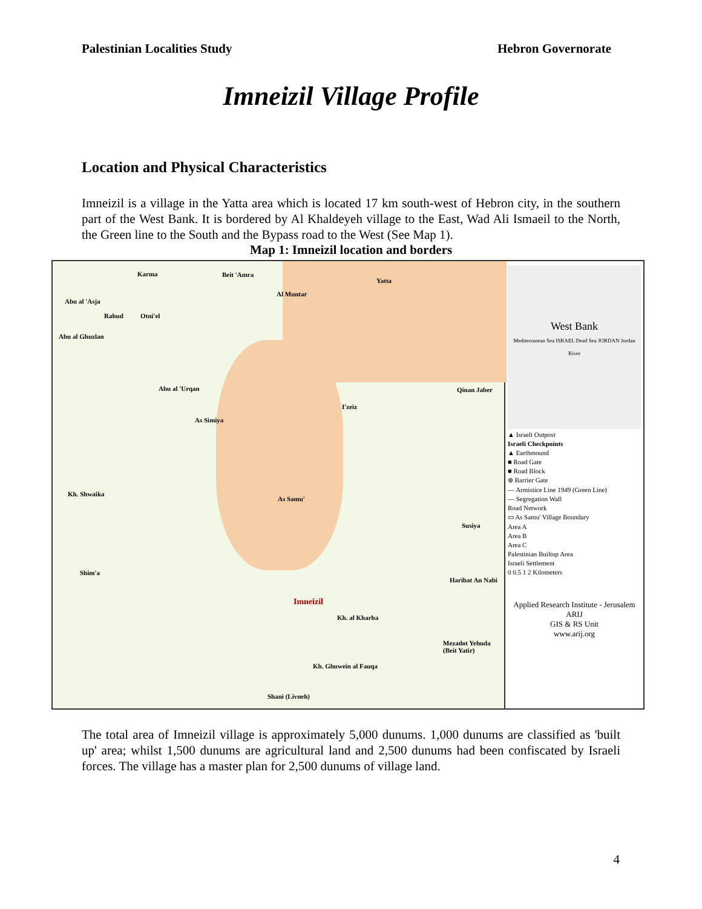Palestinian Localities Study Hebron Governorate
Imneizil Village Profile
Location and Physical Characteristics
Imneizil is a village in the Yatta area which is located 17 km south-west of Hebron city, in the southern part of the West Bank. It is bordered by Al Khaldeyeh village to the East, Wad Ali Ismaeil to the North, the Green line to the South and the Bypass road to the West (See Map 1).
Map 1: Imneizil location and borders
Karma Beit 'Amra
Yatta
Abu al 'Asja
Al Muntar
Rabud Otni'el
Abu al Ghuzlan
Abu al 'Urqan Qinan Jaber
I'zeiz
As Simiya
Kh. Shwaika
As Samu'
Susiya
Shim'a
Haribat An Nabi
Imneizil
Kh. al Kharba
Mezadot Yehuda (Beit Yatir)
Kh. Ghuwein al Fauqa
Shani (Livneh)
West Bank
Mediterranean Sea ISRAEL Dead Sea JORDAN Jordan River
▲ Israeli Outpost
Israeli Checkpoints
▲ Earthmound
■ Road Gate
■ Road Block
⊗ Barrier Gate
— Armistice Line 1949 (Green Line)
— Segregation Wall
Road Network
▭ As Samu' Village Boundary
Area A
Area B
Area C
Palestinian Builtup Area
Israeli Settlement
0 0.5 1 2 Kilometers
Applied Research Institute - Jerusalem
ARIJ
GIS & RS Unit
www.arij.org
The total area of Imneizil village is approximately 5,000 dunums. 1,000 dunums are classified as 'built up' area; whilst 1,500 dunums are agricultural land and 2,500 dunums had been confiscated by Israeli forces. The village has a master plan for 2,500 dunums of village land.
4